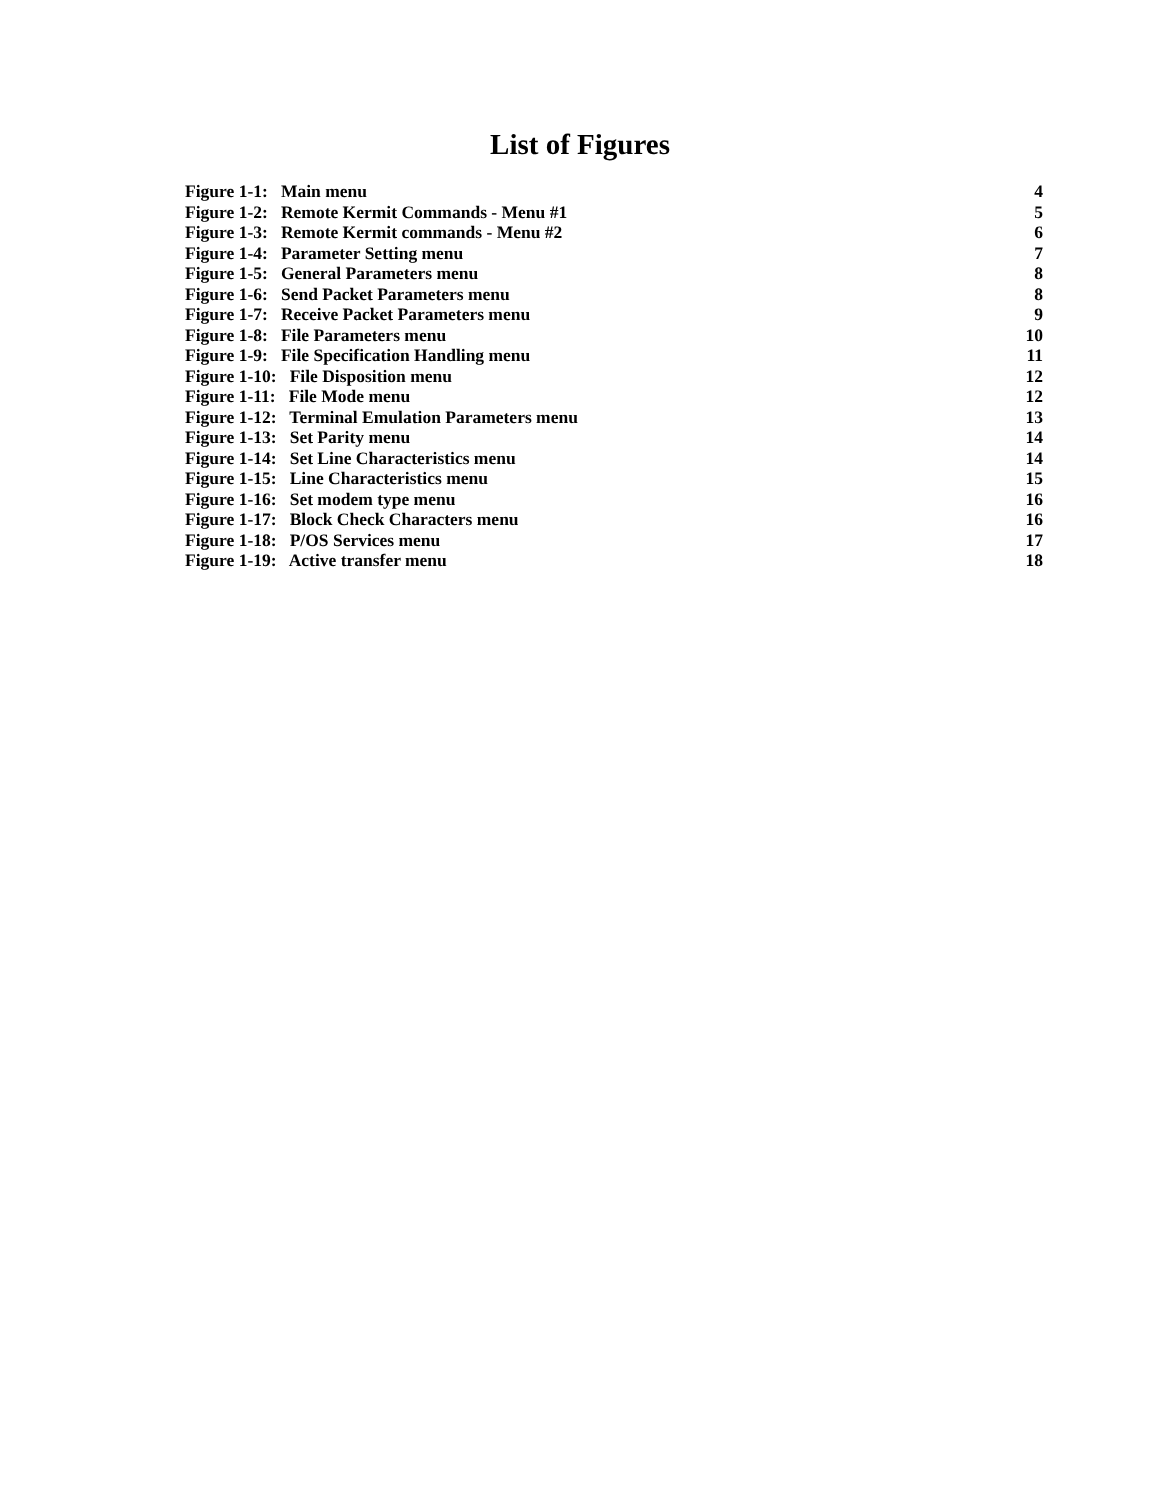List of Figures
Figure 1-1: Main menu 4
Figure 1-2: Remote Kermit Commands - Menu #1 5
Figure 1-3: Remote Kermit commands - Menu #2 6
Figure 1-4: Parameter Setting menu 7
Figure 1-5: General Parameters menu 8
Figure 1-6: Send Packet Parameters menu 8
Figure 1-7: Receive Packet Parameters menu 9
Figure 1-8: File Parameters menu 10
Figure 1-9: File Specification Handling menu 11
Figure 1-10: File Disposition menu 12
Figure 1-11: File Mode menu 12
Figure 1-12: Terminal Emulation Parameters menu 13
Figure 1-13: Set Parity menu 14
Figure 1-14: Set Line Characteristics menu 14
Figure 1-15: Line Characteristics menu 15
Figure 1-16: Set modem type menu 16
Figure 1-17: Block Check Characters menu 16
Figure 1-18: P/OS Services menu 17
Figure 1-19: Active transfer menu 18